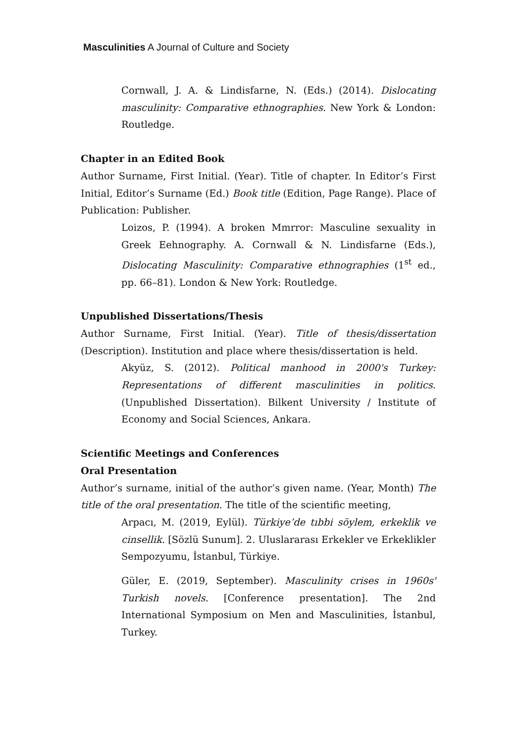Masculinities A Journal of Culture and Society
Cornwall, J. A. & Lindisfarne, N. (Eds.) (2014). Dislocating masculinity: Comparative ethnographies. New York & London: Routledge.
Chapter in an Edited Book
Author Surname, First Initial. (Year). Title of chapter. In Editor’s First Initial, Editor’s Surname (Ed.) Book title (Edition, Page Range). Place of Publication: Publisher.
Loizos, P. (1994). A broken Mmrror: Masculine sexuality in Greek Eehnography. A. Cornwall & N. Lindisfarne (Eds.), Dislocating Masculinity: Comparative ethnographies (1<sup>st</sup> ed., pp. 66–81). London & New York: Routledge.
Unpublished Dissertations/Thesis
Author Surname, First Initial. (Year). Title of thesis/dissertation (Description). Institution and place where thesis/dissertation is held.
Akyüz, S. (2012). Political manhood in 2000's Turkey: Representations of different masculinities in politics. (Unpublished Dissertation). Bilkent University / Institute of Economy and Social Sciences, Ankara.
Scientific Meetings and Conferences
Oral Presentation
Author’s surname, initial of the author’s given name. (Year, Month) The title of the oral presentation. The title of the scientific meeting,
Arpacı, M. (2019, Eylül). Türkiye’de tıbbi söylem, erkeklik ve cinsellik. [Sözlü Sunum]. 2. Uluslararası Erkekler ve Erkeklikler Sempozyumu, İstanbul, Türkiye.
Güler, E. (2019, September). Masculinity crises in 1960s' Turkish novels. [Conference presentation]. The 2nd International Symposium on Men and Masculinities, İstanbul, Turkey.